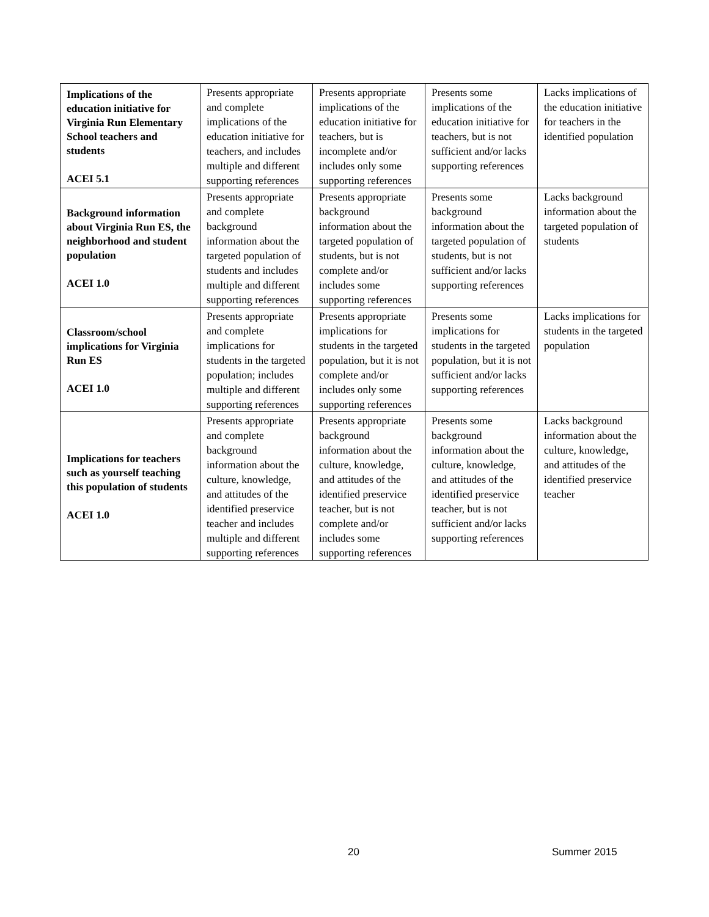| Implications of the education initiative for Virginia Run Elementary School teachers and students ACEI 5.1 | Presents appropriate and complete implications of the education initiative for teachers, and includes multiple and different supporting references | Presents appropriate implications of the education initiative for teachers, but is incomplete and/or includes only some supporting references | Presents some implications of the education initiative for teachers, but is not sufficient and/or lacks supporting references | Lacks implications of the education initiative for teachers in the identified population |
| Background information about Virginia Run ES, the neighborhood and student population ACEI 1.0 | Presents appropriate and complete background information about the targeted population of students and includes multiple and different supporting references | Presents appropriate background information about the targeted population of students, but is not complete and/or includes some supporting references | Presents some background information about the targeted population of students, but is not sufficient and/or lacks supporting references | Lacks background information about the targeted population of students |
| Classroom/school implications for Virginia Run ES ACEI 1.0 | Presents appropriate and complete implications for students in the targeted population; includes multiple and different supporting references | Presents appropriate implications for students in the targeted population, but it is not complete and/or includes only some supporting references | Presents some implications for students in the targeted population, but it is not sufficient and/or lacks supporting references | Lacks implications for students in the targeted population |
| Implications for teachers such as yourself teaching this population of students ACEI 1.0 | Presents appropriate and complete background information about the culture, knowledge, and attitudes of the identified preservice teacher and includes multiple and different supporting references | Presents appropriate background information about the culture, knowledge, and attitudes of the identified preservice teacher, but is not complete and/or includes some supporting references | Presents some background information about the culture, knowledge, and attitudes of the identified preservice teacher, but is not sufficient and/or lacks supporting references | Lacks background information about the culture, knowledge, and attitudes of the identified preservice teacher |
20 Summer 2015